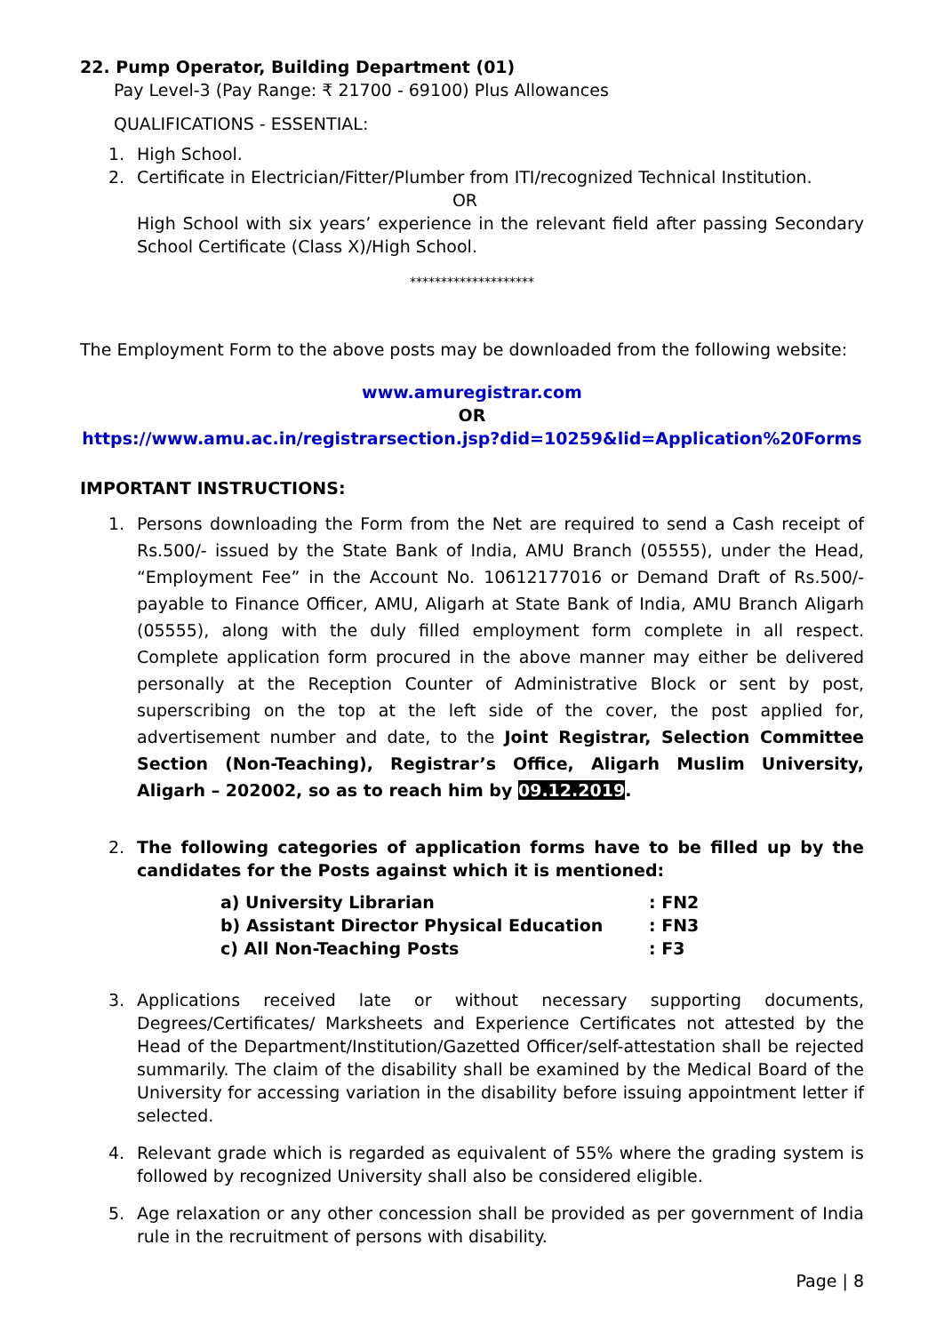22. Pump Operator, Building Department (01)
Pay Level-3 (Pay Range: ₹ 21700 - 69100) Plus Allowances
QUALIFICATIONS - ESSENTIAL:
1. High School.
2. Certificate in Electrician/Fitter/Plumber from ITI/recognized Technical Institution.
OR
High School with six years’ experience in the relevant field after passing Secondary School Certificate (Class X)/High School.
********************
The Employment Form to the above posts may be downloaded from the following website:
www.amuregistrar.com
OR
https://www.amu.ac.in/registrarsection.jsp?did=10259&lid=Application%20Forms
IMPORTANT INSTRUCTIONS:
1. Persons downloading the Form from the Net are required to send a Cash receipt of Rs.500/- issued by the State Bank of India, AMU Branch (05555), under the Head, “Employment Fee” in the Account No. 10612177016 or Demand Draft of Rs.500/- payable to Finance Officer, AMU, Aligarh at State Bank of India, AMU Branch Aligarh (05555), along with the duly filled employment form complete in all respect. Complete application form procured in the above manner may either be delivered personally at the Reception Counter of Administrative Block or sent by post, superscribing on the top at the left side of the cover, the post applied for, advertisement number and date, to the Joint Registrar, Selection Committee Section (Non-Teaching), Registrar’s Office, Aligarh Muslim University, Aligarh – 202002, so as to reach him by 09.12.2019.
2. The following categories of application forms have to be filled up by the candidates for the Posts against which it is mentioned:
| a) University Librarian | : FN2 |
| b) Assistant Director Physical Education | : FN3 |
| c) All Non-Teaching Posts | : F3 |
3. Applications received late or without necessary supporting documents, Degrees/Certificates/ Marksheets and Experience Certificates not attested by the Head of the Department/Institution/Gazetted Officer/self-attestation shall be rejected summarily. The claim of the disability shall be examined by the Medical Board of the University for accessing variation in the disability before issuing appointment letter if selected.
4. Relevant grade which is regarded as equivalent of 55% where the grading system is followed by recognized University shall also be considered eligible.
5. Age relaxation or any other concession shall be provided as per government of India rule in the recruitment of persons with disability.
Page | 8